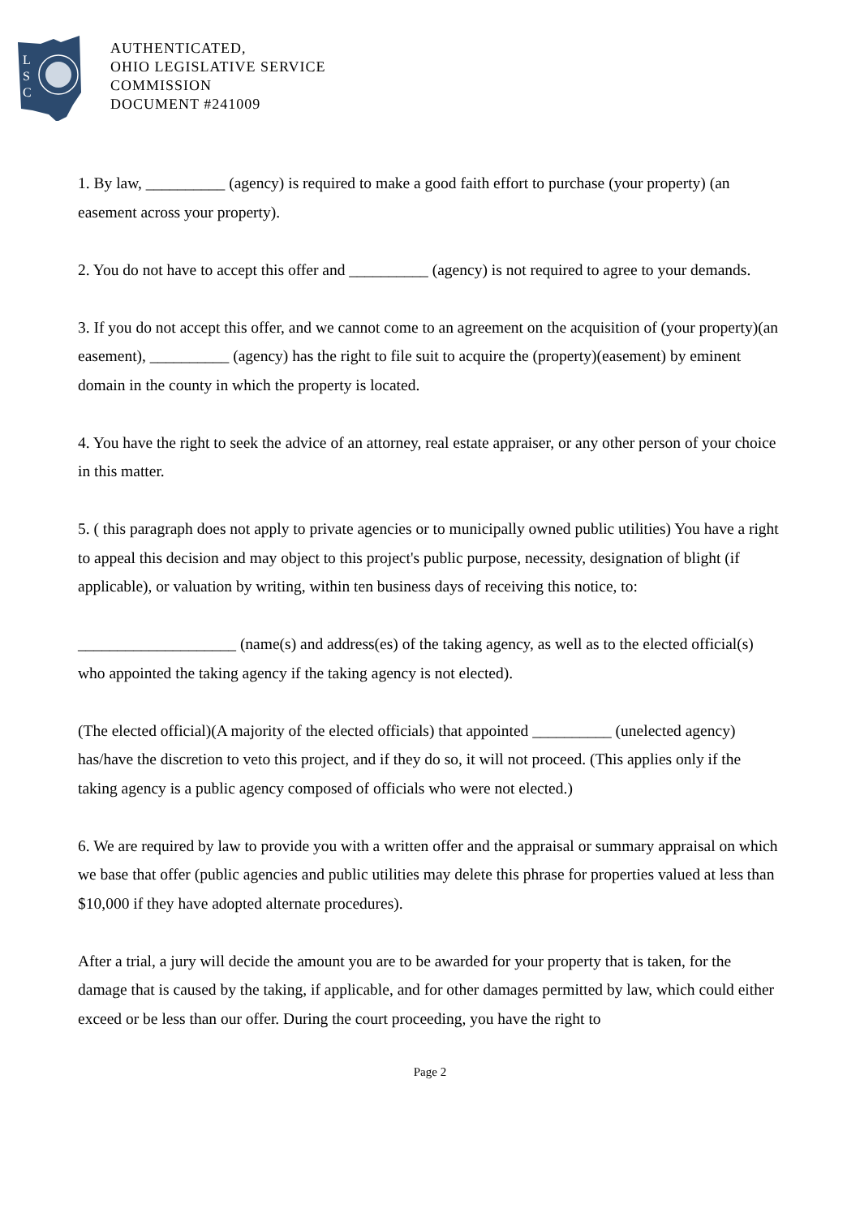L
S
C
AUTHENTICATED,
OHIO LEGISLATIVE SERVICE
COMMISSION
DOCUMENT #241009
1. By law, __________ (agency) is required to make a good faith effort to purchase (your property) (an easement across your property).
2. You do not have to accept this offer and __________ (agency) is not required to agree to your demands.
3. If you do not accept this offer, and we cannot come to an agreement on the acquisition of (your property)(an easement), __________ (agency) has the right to file suit to acquire the (property)(easement) by eminent domain in the county in which the property is located.
4. You have the right to seek the advice of an attorney, real estate appraiser, or any other person of your choice in this matter.
5. ( this paragraph does not apply to private agencies or to municipally owned public utilities) You have a right to appeal this decision and may object to this project's public purpose, necessity, designation of blight (if applicable), or valuation by writing, within ten business days of receiving this notice, to:
____________________ (name(s) and address(es) of the taking agency, as well as to the elected official(s) who appointed the taking agency if the taking agency is not elected).
(The elected official)(A majority of the elected officials) that appointed __________ (unelected agency) has/have the discretion to veto this project, and if they do so, it will not proceed. (This applies only if the taking agency is a public agency composed of officials who were not elected.)
6. We are required by law to provide you with a written offer and the appraisal or summary appraisal on which we base that offer (public agencies and public utilities may delete this phrase for properties valued at less than $10,000 if they have adopted alternate procedures).
After a trial, a jury will decide the amount you are to be awarded for your property that is taken, for the damage that is caused by the taking, if applicable, and for other damages permitted by law, which could either exceed or be less than our offer. During the court proceeding, you have the right to
Page 2